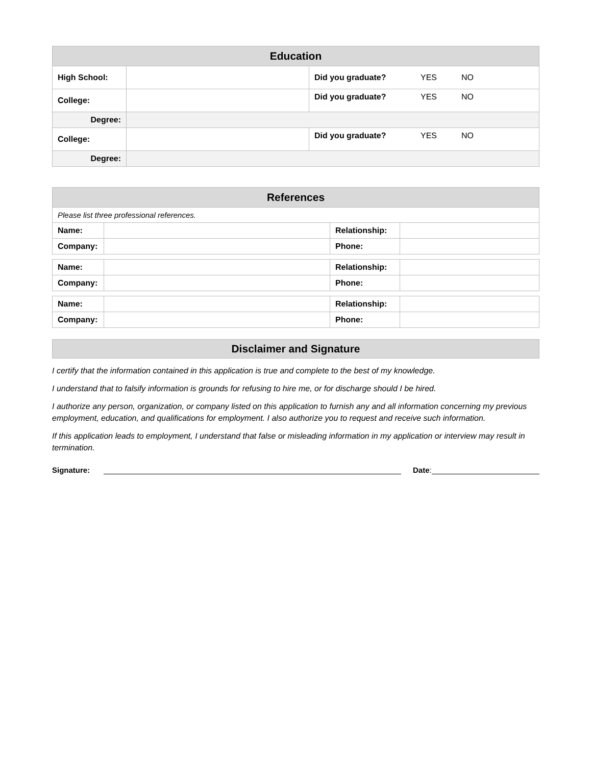| Education | | | | |
| High School: | | Did you graduate? | YES | NO |
| College: | | Did you graduate? | YES | NO |
| Degree: | | | | |
| College: | | Did you graduate? | YES | NO |
| Degree: | | | | |
| References | | | |
| Please list three professional references. | | | |
| Name: | | Relationship: | |
| Company: | | Phone: | |
| Name: | | Relationship: | |
| Company: | | Phone: | |
| Name: | | Relationship: | |
| Company: | | Phone: | |
Disclaimer and Signature
I certify that the information contained in this application is true and complete to the best of my knowledge.
I understand that to falsify information is grounds for refusing to hire me, or for discharge should I be hired.
I authorize any person, organization, or company listed on this application to furnish any and all information concerning my previous employment, education, and qualifications for employment. I also authorize you to request and receive such information.
If this application leads to employment, I understand that false or misleading information in my application or interview may result in termination.
Signature:
Date: